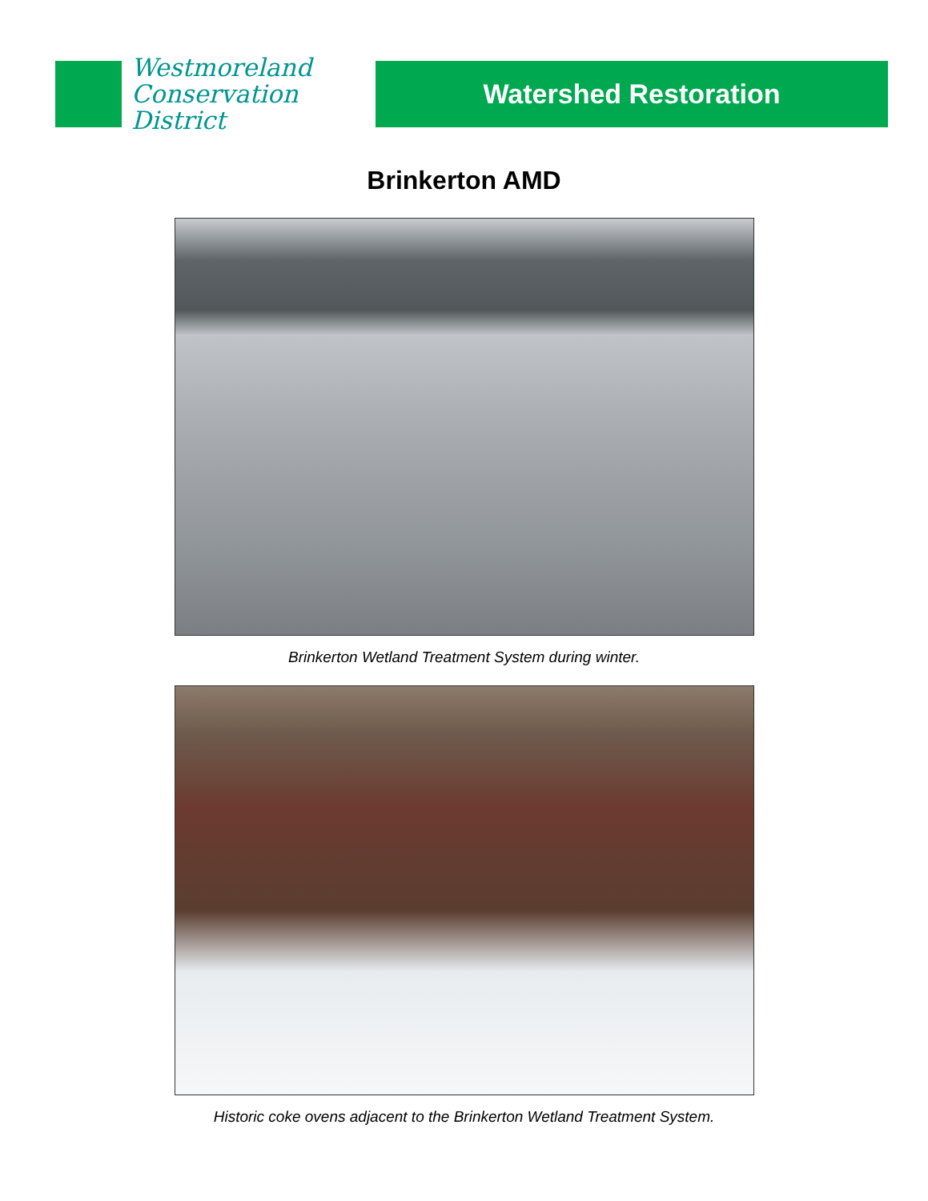Westmoreland
Conservation
District
Watershed Restoration
Brinkerton AMD
Brinkerton Wetland Treatment System during winter.
Historic coke ovens adjacent to the Brinkerton Wetland Treatment System.